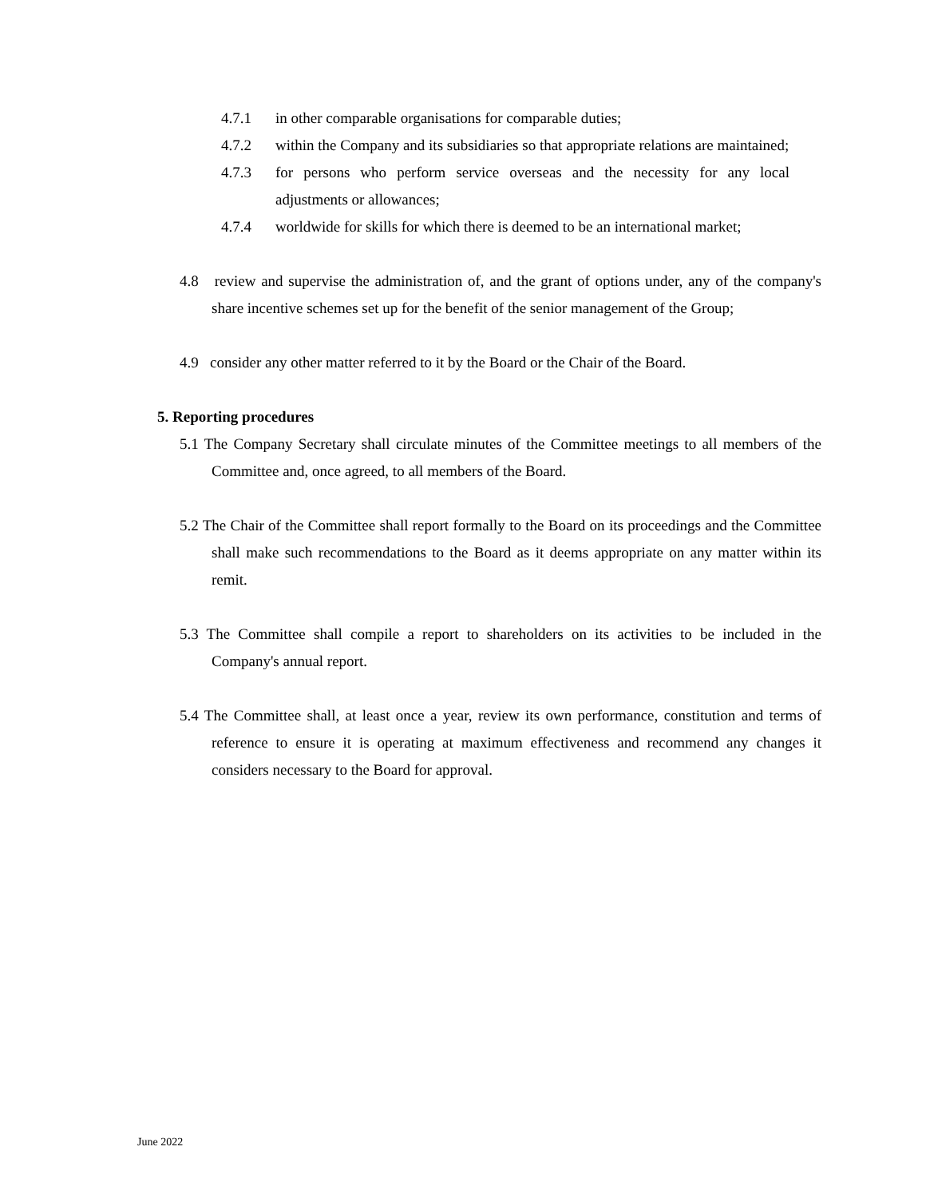4.7.1 in other comparable organisations for comparable duties;
4.7.2 within the Company and its subsidiaries so that appropriate relations are maintained;
4.7.3 for persons who perform service overseas and the necessity for any local adjustments or allowances;
4.7.4 worldwide for skills for which there is deemed to be an international market;
4.8 review and supervise the administration of, and the grant of options under, any of the company's share incentive schemes set up for the benefit of the senior management of the Group;
4.9 consider any other matter referred to it by the Board or the Chair of the Board.
5. Reporting procedures
5.1 The Company Secretary shall circulate minutes of the Committee meetings to all members of the Committee and, once agreed, to all members of the Board.
5.2 The Chair of the Committee shall report formally to the Board on its proceedings and the Committee shall make such recommendations to the Board as it deems appropriate on any matter within its remit.
5.3 The Committee shall compile a report to shareholders on its activities to be included in the Company's annual report.
5.4 The Committee shall, at least once a year, review its own performance, constitution and terms of reference to ensure it is operating at maximum effectiveness and recommend any changes it considers necessary to the Board for approval.
June 2022